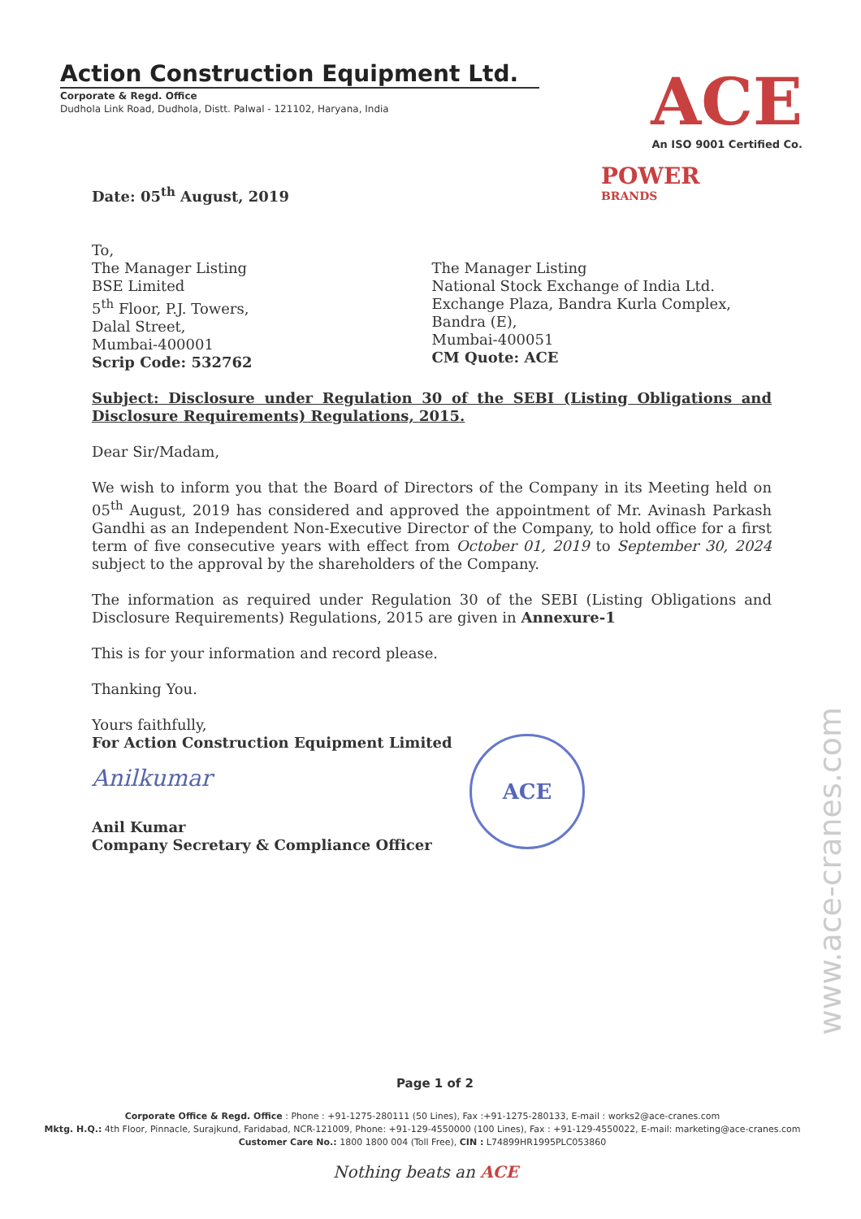Action Construction Equipment Ltd.
Corporate & Regd. Office
Dudhola Link Road, Dudhola, Distt. Palwal - 121102, Haryana, India
ACE
An ISO 9001 Certified Co.
POWER
BRANDS
Date: 05<sup>th</sup> August, 2019
To,
The Manager Listing
BSE Limited
5<sup>th</sup> Floor, P.J. Towers,
Dalal Street,
Mumbai-400001
Scrip Code: 532762
The Manager Listing
National Stock Exchange of India Ltd.
Exchange Plaza, Bandra Kurla Complex,
Bandra (E),
Mumbai-400051
CM Quote: ACE
Subject: Disclosure under Regulation 30 of the SEBI (Listing Obligations and Disclosure Requirements) Regulations, 2015.
Dear Sir/Madam,
We wish to inform you that the Board of Directors of the Company in its Meeting held on 05<sup>th</sup> August, 2019 has considered and approved the appointment of Mr. Avinash Parkash Gandhi as an Independent Non-Executive Director of the Company, to hold office for a first term of five consecutive years with effect from October 01, 2019 to September 30, 2024 subject to the approval by the shareholders of the Company.
The information as required under Regulation 30 of the SEBI (Listing Obligations and Disclosure Requirements) Regulations, 2015 are given in Annexure-1
This is for your information and record please.
Thanking You.
Yours faithfully,
For Action Construction Equipment Limited
Anilkumar
Anil Kumar
Company Secretary & Compliance Officer
ACE
Page 1 of 2
Corporate Office & Regd. Office : Phone : +91-1275-280111 (50 Lines), Fax :+91-1275-280133, E-mail : works2@ace-cranes.com
Mktg. H.Q.: 4th Floor, Pinnacle, Surajkund, Faridabad, NCR-121009, Phone: +91-129-4550000 (100 Lines), Fax : +91-129-4550022, E-mail: marketing@ace-cranes.com
Customer Care No.: 1800 1800 004 (Toll Free), CIN : L74899HR1995PLC053860
Nothing beats an ACE
www.ace-cranes.com